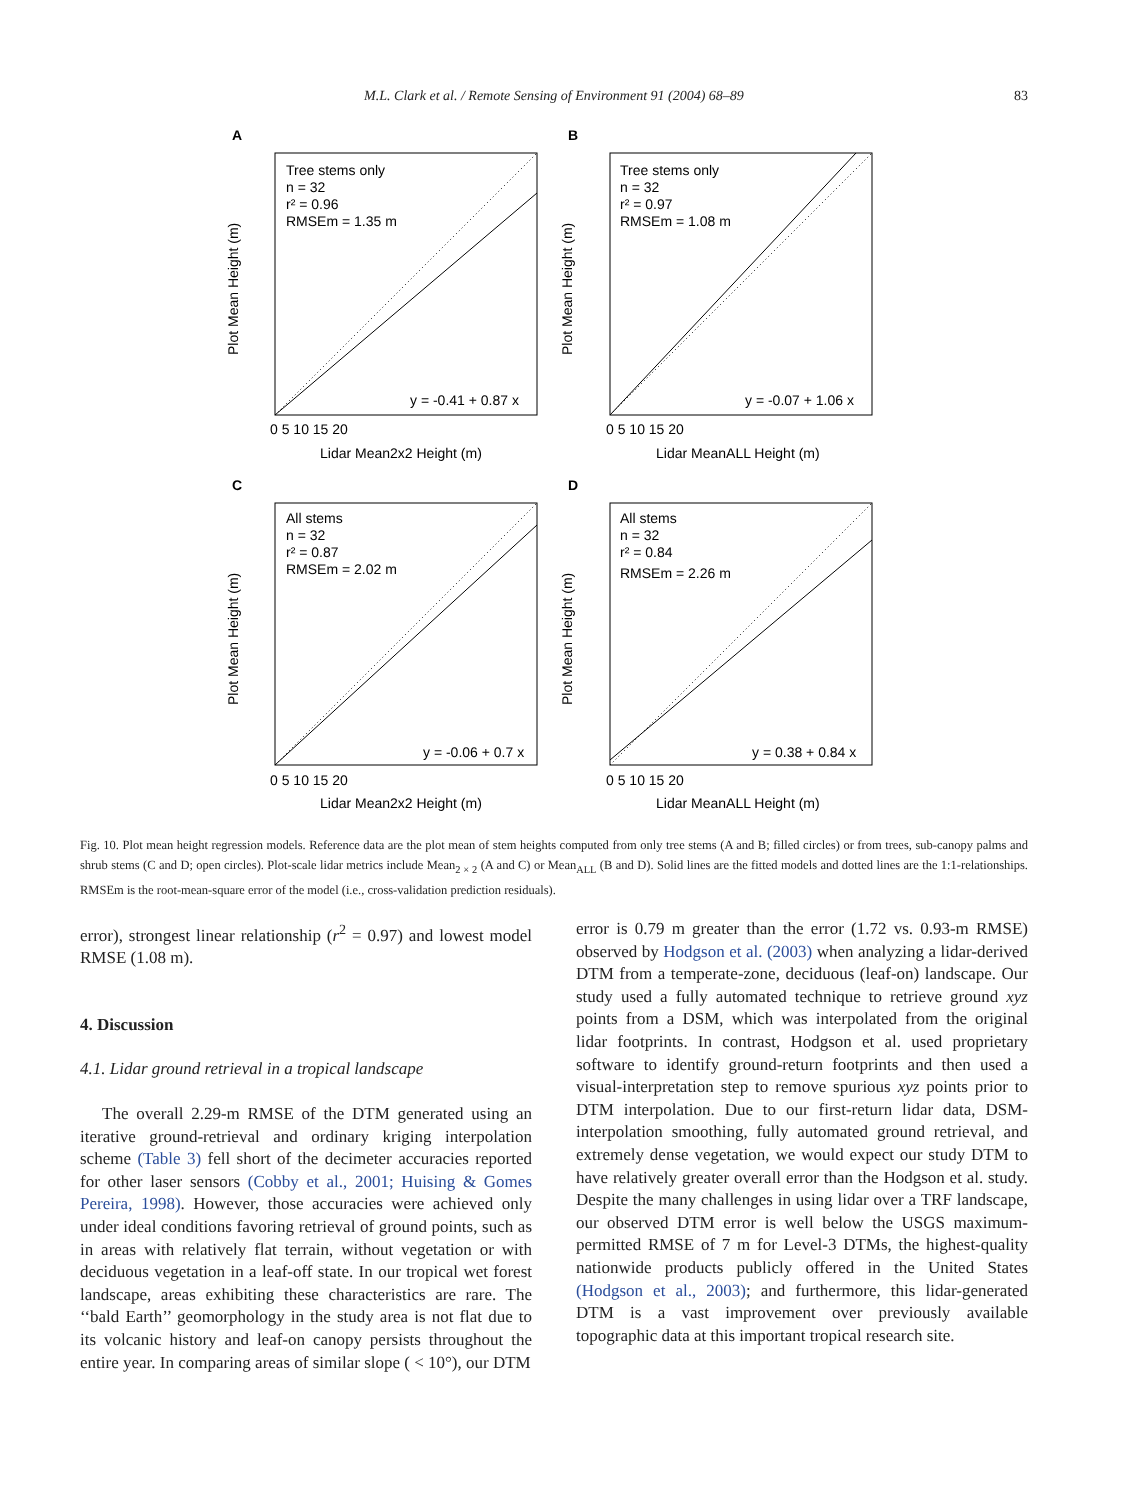M.L. Clark et al. / Remote Sensing of Environment 91 (2004) 68–89 83
A
B
C
D
Tree stems only
n = 32
r² = 0.96
RMSEm = 1.35 m
y = -0.41 + 0.87 x
Tree stems only
n = 32
r² = 0.97
RMSEm = 1.08 m
y = -0.07 + 1.06 x
All stems
n = 32
r² = 0.87
RMSEm = 2.02 m
y = -0.06 + 0.7 x
All stems
n = 32
r² = 0.84
RMSEm = 2.26 m
y = 0.38 + 0.84 x
Lidar Mean2x2 Height (m)
Lidar MeanALL Height (m)
Lidar Mean2x2 Height (m)
Lidar MeanALL Height (m)
0 5 10 15 20
0 5 10 15 20
0 5 10 15 20
0 5 10 15 20
Plot Mean Height (m)
Plot Mean Height (m)
Plot Mean Height (m)
Plot Mean Height (m)
Fig. 10. Plot mean height regression models. Reference data are the plot mean of stem heights computed from only tree stems (A and B; filled circles) or from trees, sub-canopy palms and shrub stems (C and D; open circles). Plot-scale lidar metrics include Mean<sub>2 × 2</sub> (A and C) or Mean<sub>ALL</sub> (B and D). Solid lines are the fitted models and dotted lines are the 1:1-relationships. RMSEm is the root-mean-square error of the model (i.e., cross-validation prediction residuals).
error), strongest linear relationship (r<sup>2</sup> = 0.97) and lowest model RMSE (1.08 m).
4. Discussion
4.1. Lidar ground retrieval in a tropical landscape
The overall 2.29-m RMSE of the DTM generated using an iterative ground-retrieval and ordinary kriging interpolation scheme (Table 3) fell short of the decimeter accuracies reported for other laser sensors (Cobby et al., 2001; Huising & Gomes Pereira, 1998). However, those accuracies were achieved only under ideal conditions favoring retrieval of ground points, such as in areas with relatively flat terrain, without vegetation or with deciduous vegetation in a leaf-off state. In our tropical wet forest landscape, areas exhibiting these characteristics are rare. The ‘‘bald Earth’’ geomorphology in the study area is not flat due to its volcanic history and leaf-on canopy persists throughout the entire year. In comparing areas of similar slope ( < 10°), our DTM
error is 0.79 m greater than the error (1.72 vs. 0.93-m RMSE) observed by Hodgson et al. (2003) when analyzing a lidar-derived DTM from a temperate-zone, deciduous (leaf-on) landscape. Our study used a fully automated technique to retrieve ground xyz points from a DSM, which was interpolated from the original lidar footprints. In contrast, Hodgson et al. used proprietary software to identify ground-return footprints and then used a visual-interpretation step to remove spurious xyz points prior to DTM interpolation. Due to our first-return lidar data, DSM-interpolation smoothing, fully automated ground retrieval, and extremely dense vegetation, we would expect our study DTM to have relatively greater overall error than the Hodgson et al. study. Despite the many challenges in using lidar over a TRF landscape, our observed DTM error is well below the USGS maximum-permitted RMSE of 7 m for Level-3 DTMs, the highest-quality nationwide products publicly offered in the United States (Hodgson et al., 2003); and furthermore, this lidar-generated DTM is a vast improvement over previously available topographic data at this important tropical research site.